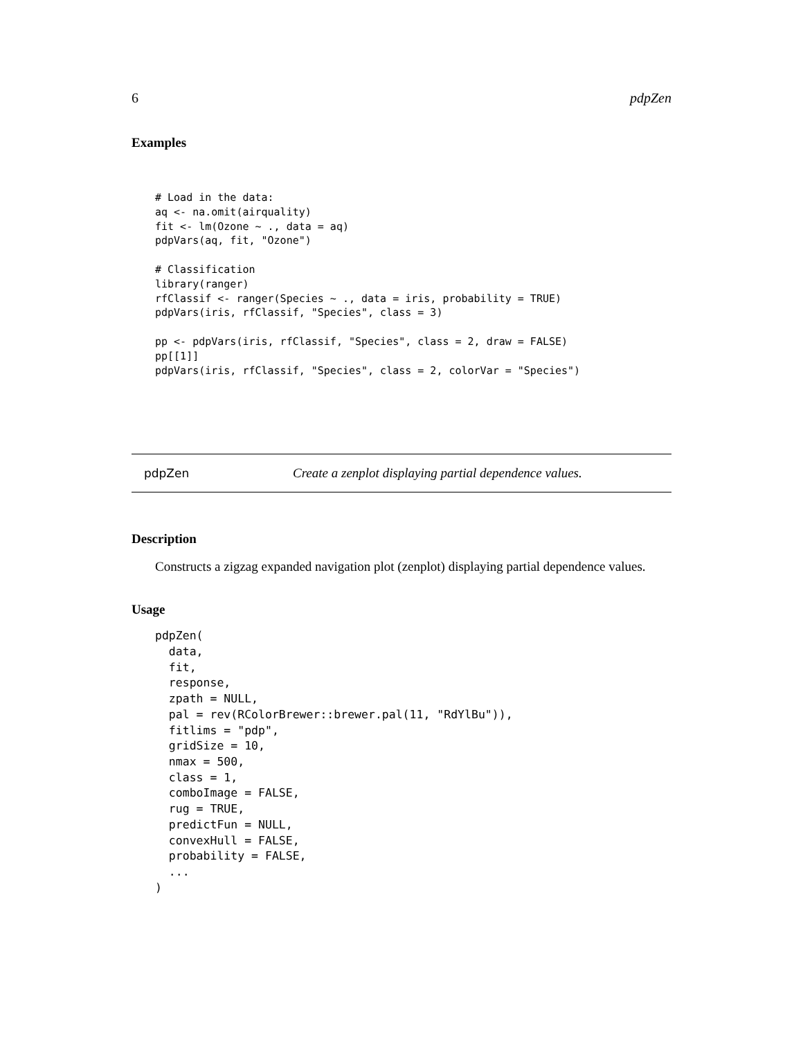6 pdpZen
Examples
# Load in the data:
aq <- na.omit(airquality)
fit <- lm(Ozone ~ ., data = aq)
pdpVars(aq, fit, "Ozone")

# Classification
library(ranger)
rfClassif <- ranger(Species ~ ., data = iris, probability = TRUE)
pdpVars(iris, rfClassif, "Species", class = 3)

pp <- pdpVars(iris, rfClassif, "Species", class = 2, draw = FALSE)
pp[[1]]
pdpVars(iris, rfClassif, "Species", class = 2, colorVar = "Species")
pdpZen Create a zenplot displaying partial dependence values.
Description
Constructs a zigzag expanded navigation plot (zenplot) displaying partial dependence values.
Usage
pdpZen(
  data,
  fit,
  response,
  zpath = NULL,
  pal = rev(RColorBrewer::brewer.pal(11, "RdYlBu")),
  fitlims = "pdp",
  gridSize = 10,
  nmax = 500,
  class = 1,
  comboImage = FALSE,
  rug = TRUE,
  predictFun = NULL,
  convexHull = FALSE,
  probability = FALSE,
  ...
)